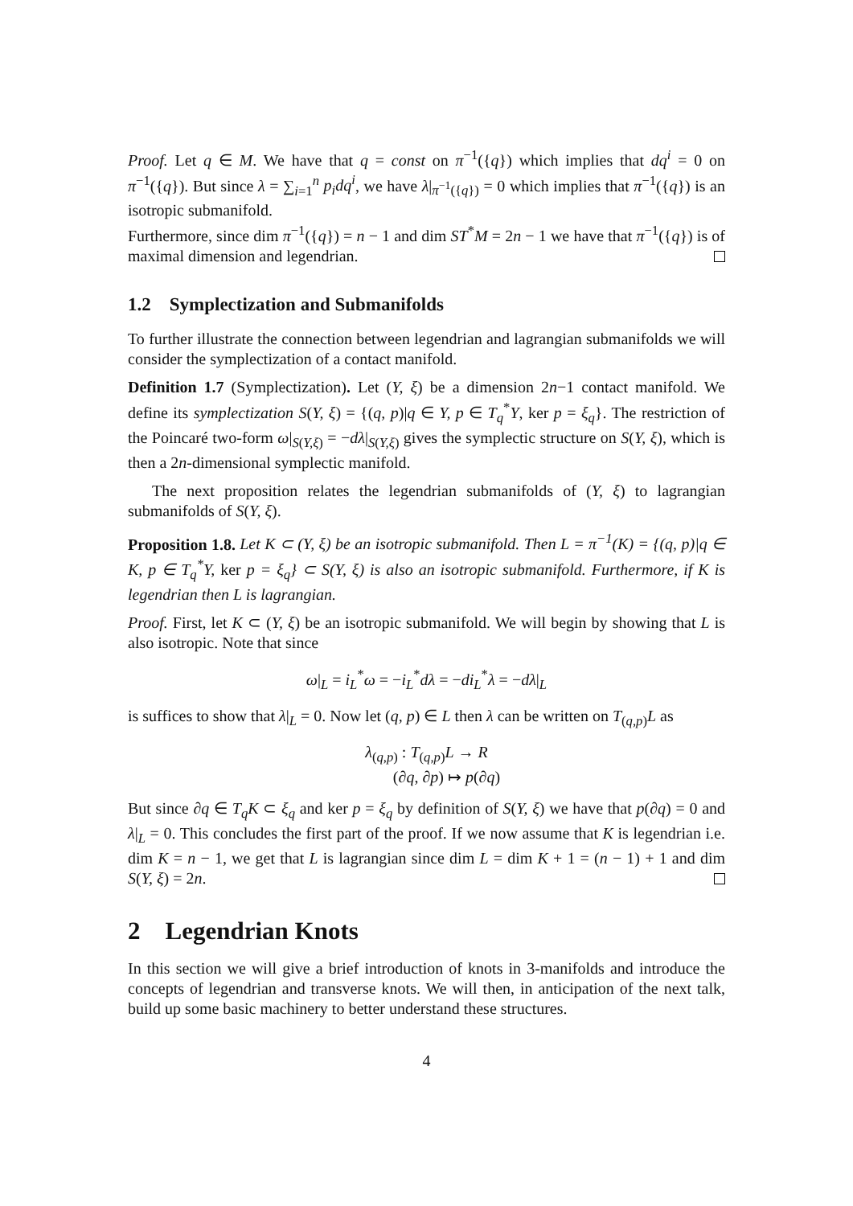Proof. Let q ∈ M. We have that q = const on π<sup>−1</sup>({q}) which implies that dq<sup>i</sup> = 0 on π<sup>−1</sup>({q}). But since λ = ∑<sub>i=1</sub><sup>n</sup> p<sub>i</sub>dq<sup>i</sup>, we have λ|<sub>π<sup>−1</sup>({q})</sub> = 0 which implies that π<sup>−1</sup>({q}) is an isotropic submanifold.
Furthermore, since dim π<sup>−1</sup>({q}) = n − 1 and dim ST<sup>*</sup>M = 2n − 1 we have that π<sup>−1</sup>({q}) is of maximal dimension and legendrian.
1.2 Symplectization and Submanifolds
To further illustrate the connection between legendrian and lagrangian submanifolds we will consider the symplectization of a contact manifold.
Definition 1.7 (Symplectization). Let (Y, ξ) be a dimension 2n−1 contact manifold. We define its symplectization S(Y, ξ) = {(q, p)|q ∈ Y, p ∈ T<sub>q</sub><sup>*</sup>Y, ker p = ξ<sub>q</sub>}. The restriction of the Poincaré two-form ω|<sub>S(Y,ξ)</sub> = −dλ|<sub>S(Y,ξ)</sub> gives the symplectic structure on S(Y, ξ), which is then a 2n-dimensional symplectic manifold.
The next proposition relates the legendrian submanifolds of (Y, ξ) to lagrangian submanifolds of S(Y, ξ).
Proposition 1.8. Let K ⊂ (Y, ξ) be an isotropic submanifold. Then L = π<sup>−1</sup>(K) = {(q, p)|q ∈ K, p ∈ T<sub>q</sub><sup>*</sup>Y, ker p = ξ<sub>q</sub>} ⊂ S(Y, ξ) is also an isotropic submanifold. Furthermore, if K is legendrian then L is lagrangian.
Proof. First, let K ⊂ (Y, ξ) be an isotropic submanifold. We will begin by showing that L is also isotropic. Note that since
ω|<sub>L</sub> = i<sub>L</sub><sup>*</sup>ω = −i<sub>L</sub><sup>*</sup>dλ = −di<sub>L</sub><sup>*</sup>λ = −dλ|<sub>L</sub>
is suffices to show that λ|<sub>L</sub> = 0. Now let (q, p) ∈ L then λ can be written on T<sub>(q,p)</sub>L as
λ<sub>(q,p)</sub> : T<sub>(q,p)</sub>L → R
(∂q, ∂p) ↦ p(∂q)
But since ∂q ∈ T<sub>q</sub>K ⊂ ξ<sub>q</sub> and ker p = ξ<sub>q</sub> by definition of S(Y, ξ) we have that p(∂q) = 0 and λ|<sub>L</sub> = 0. This concludes the first part of the proof. If we now assume that K is legendrian i.e. dim K = n − 1, we get that L is lagrangian since dim L = dim K + 1 = (n − 1) + 1 and dim S(Y, ξ) = 2n.
2 Legendrian Knots
In this section we will give a brief introduction of knots in 3-manifolds and introduce the concepts of legendrian and transverse knots. We will then, in anticipation of the next talk, build up some basic machinery to better understand these structures.
4